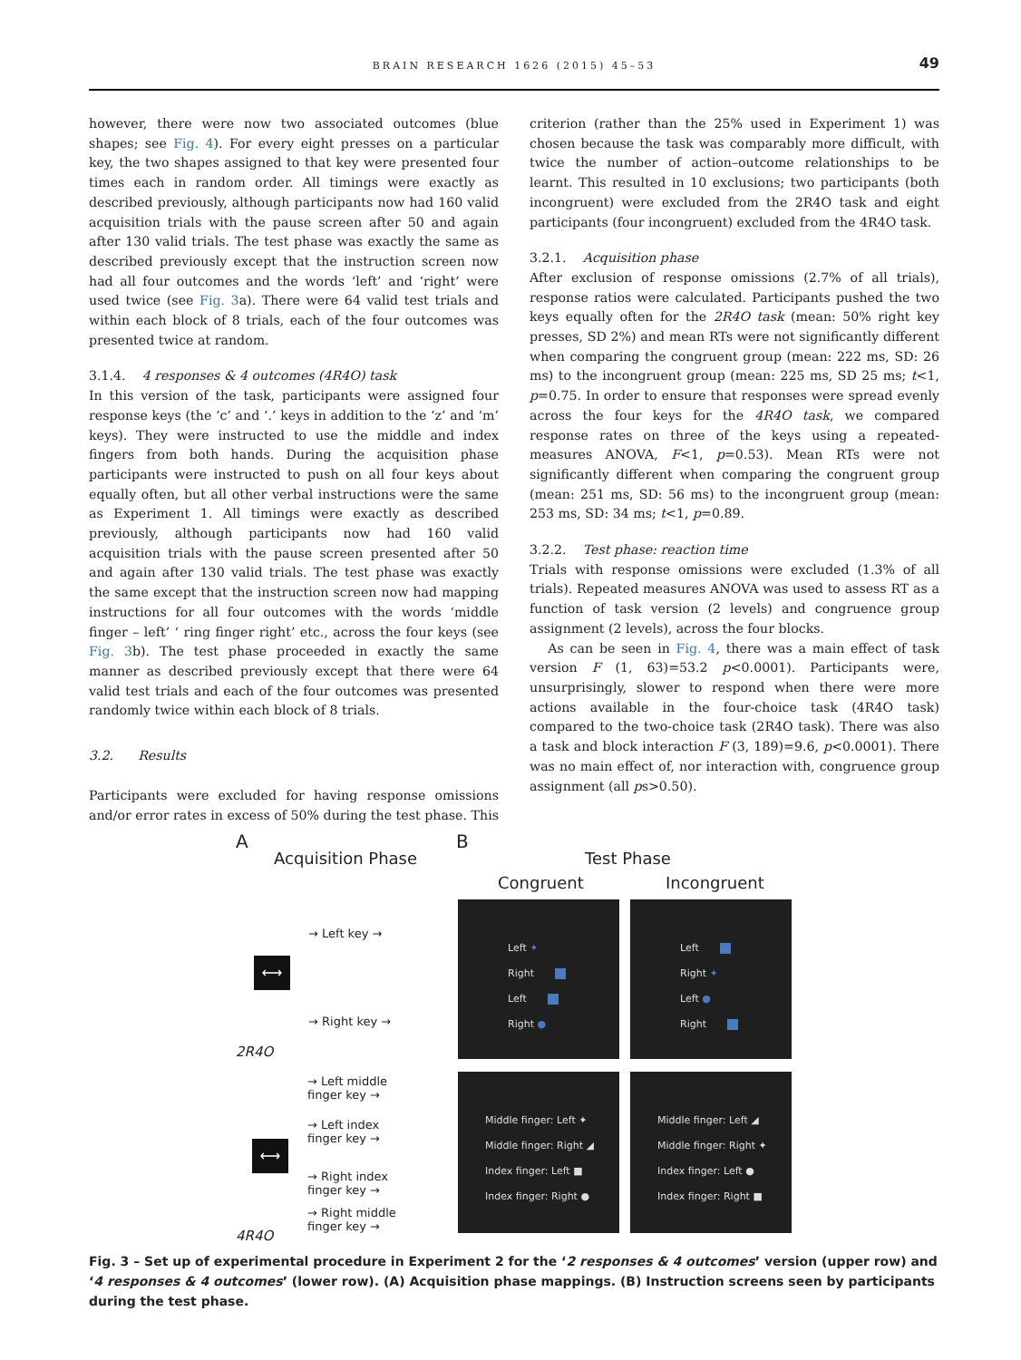BRAIN RESEARCH 1626 (2015) 45–53
49
however, there were now two associated outcomes (blue shapes; see Fig. 4). For every eight presses on a particular key, the two shapes assigned to that key were presented four times each in random order. All timings were exactly as described previously, although participants now had 160 valid acquisition trials with the pause screen after 50 and again after 130 valid trials. The test phase was exactly the same as described previously except that the instruction screen now had all four outcomes and the words ‘left’ and ‘right’ were used twice (see Fig. 3a). There were 64 valid test trials and within each block of 8 trials, each of the four outcomes was presented twice at random.
3.1.4. 4 responses & 4 outcomes (4R4O) task
In this version of the task, participants were assigned four response keys (the ‘c’ and ‘.’ keys in addition to the ‘z’ and ‘m’ keys). They were instructed to use the middle and index fingers from both hands. During the acquisition phase participants were instructed to push on all four keys about equally often, but all other verbal instructions were the same as Experiment 1. All timings were exactly as described previously, although participants now had 160 valid acquisition trials with the pause screen presented after 50 and again after 130 valid trials. The test phase was exactly the same except that the instruction screen now had mapping instructions for all four outcomes with the words ‘middle finger – left’ ‘ ring finger right’ etc., across the four keys (see Fig. 3b). The test phase proceeded in exactly the same manner as described previously except that there were 64 valid test trials and each of the four outcomes was presented randomly twice within each block of 8 trials.
3.2. Results
Participants were excluded for having response omissions and/or error rates in excess of 50% during the test phase. This
criterion (rather than the 25% used in Experiment 1) was chosen because the task was comparably more difficult, with twice the number of action–outcome relationships to be learnt. This resulted in 10 exclusions; two participants (both incongruent) were excluded from the 2R4O task and eight participants (four incongruent) excluded from the 4R4O task.
3.2.1. Acquisition phase
After exclusion of response omissions (2.7% of all trials), response ratios were calculated. Participants pushed the two keys equally often for the 2R4O task (mean: 50% right key presses, SD 2%) and mean RTs were not significantly different when comparing the congruent group (mean: 222 ms, SD: 26 ms) to the incongruent group (mean: 225 ms, SD 25 ms; t<1, p=0.75. In order to ensure that responses were spread evenly across the four keys for the 4R4O task, we compared response rates on three of the keys using a repeated-measures ANOVA, F<1, p=0.53). Mean RTs were not significantly different when comparing the congruent group (mean: 251 ms, SD: 56 ms) to the incongruent group (mean: 253 ms, SD: 34 ms; t<1, p=0.89.
3.2.2. Test phase: reaction time
Trials with response omissions were excluded (1.3% of all trials). Repeated measures ANOVA was used to assess RT as a function of task version (2 levels) and congruence group assignment (2 levels), across the four blocks.
As can be seen in Fig. 4, there was a main effect of task version F (1, 63)=53.2 p<0.0001). Participants were, unsurprisingly, slower to respond when there were more actions available in the four-choice task (4R4O task) compared to the two-choice task (2R4O task). There was also a task and block interaction F (3, 189)=9.6, p<0.0001). There was no main effect of, nor interaction with, congruence group assignment (all ps>0.50).
A
Acquisition Phase
B
Test Phase
Congruent Incongruent
→ Left key →
→ Right key →
2R4O
→ Left middle
finger key →
→ Left index
finger key →
→ Right index
finger key →
→ Right middle
finger key →
4R4O
⟷
⟷
Left ✦
Right
Left
Right ●
Left
Right ✦
Left ●
Right
Middle finger: Left ✦
Middle finger: Right ◢
Index finger: Left ■
Index finger: Right ●
Middle finger: Left ◢
Middle finger: Right ✦
Index finger: Left ●
Index finger: Right ■
Fig. 3 – Set up of experimental procedure in Experiment 2 for the ‘2 responses & 4 outcomes’ version (upper row) and ‘4 responses & 4 outcomes’ (lower row). (A) Acquisition phase mappings. (B) Instruction screens seen by participants during the test phase.